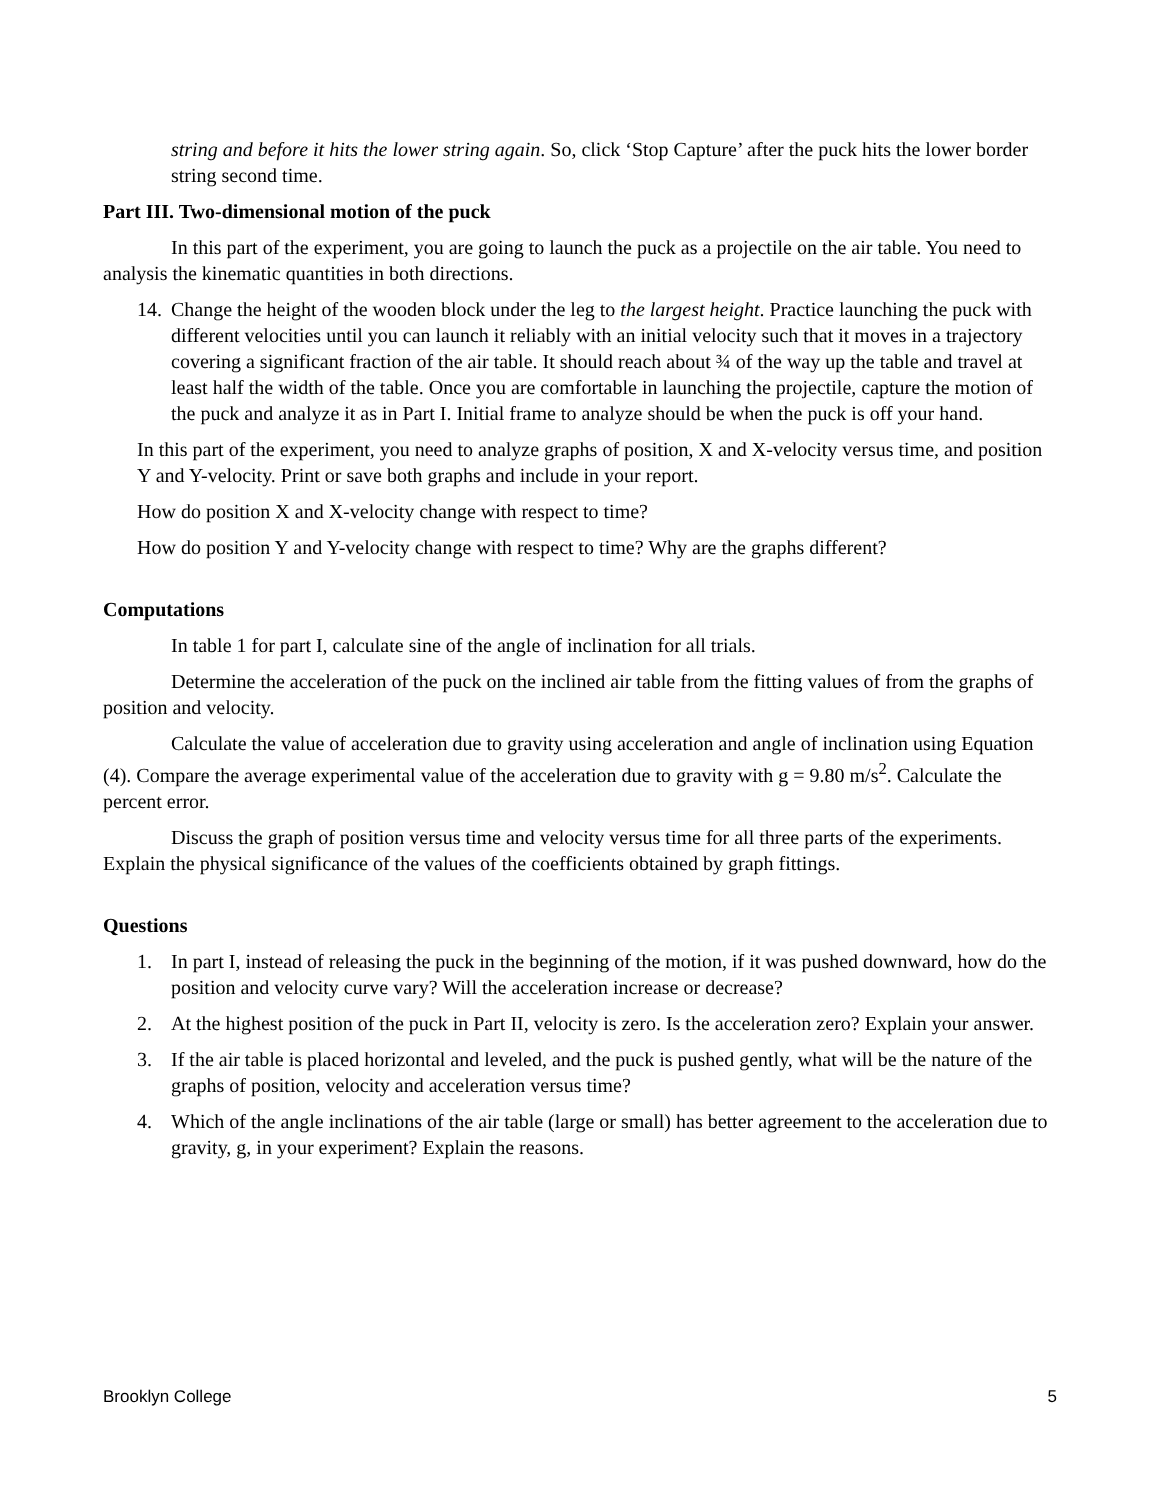string and before it hits the lower string again. So, click ‘Stop Capture’ after the puck hits the lower border string second time.
Part III. Two-dimensional motion of the puck
In this part of the experiment, you are going to launch the puck as a projectile on the air table. You need to analysis the kinematic quantities in both directions.
14. Change the height of the wooden block under the leg to the largest height. Practice launching the puck with different velocities until you can launch it reliably with an initial velocity such that it moves in a trajectory covering a significant fraction of the air table. It should reach about ¾ of the way up the table and travel at least half the width of the table. Once you are comfortable in launching the projectile, capture the motion of the puck and analyze it as in Part I. Initial frame to analyze should be when the puck is off your hand.
In this part of the experiment, you need to analyze graphs of position, X and X-velocity versus time, and position Y and Y-velocity. Print or save both graphs and include in your report.
How do position X and X-velocity change with respect to time?
How do position Y and Y-velocity change with respect to time? Why are the graphs different?
Computations
In table 1 for part I, calculate sine of the angle of inclination for all trials.
Determine the acceleration of the puck on the inclined air table from the fitting values of from the graphs of position and velocity.
Calculate the value of acceleration due to gravity using acceleration and angle of inclination using Equation (4). Compare the average experimental value of the acceleration due to gravity with g = 9.80 m/s<sup>2</sup>. Calculate the percent error.
Discuss the graph of position versus time and velocity versus time for all three parts of the experiments. Explain the physical significance of the values of the coefficients obtained by graph fittings.
Questions
1. In part I, instead of releasing the puck in the beginning of the motion, if it was pushed downward, how do the position and velocity curve vary? Will the acceleration increase or decrease?
2. At the highest position of the puck in Part II, velocity is zero. Is the acceleration zero? Explain your answer.
3. If the air table is placed horizontal and leveled, and the puck is pushed gently, what will be the nature of the graphs of position, velocity and acceleration versus time?
4. Which of the angle inclinations of the air table (large or small) has better agreement to the acceleration due to gravity, g, in your experiment? Explain the reasons.
Brooklyn College 5